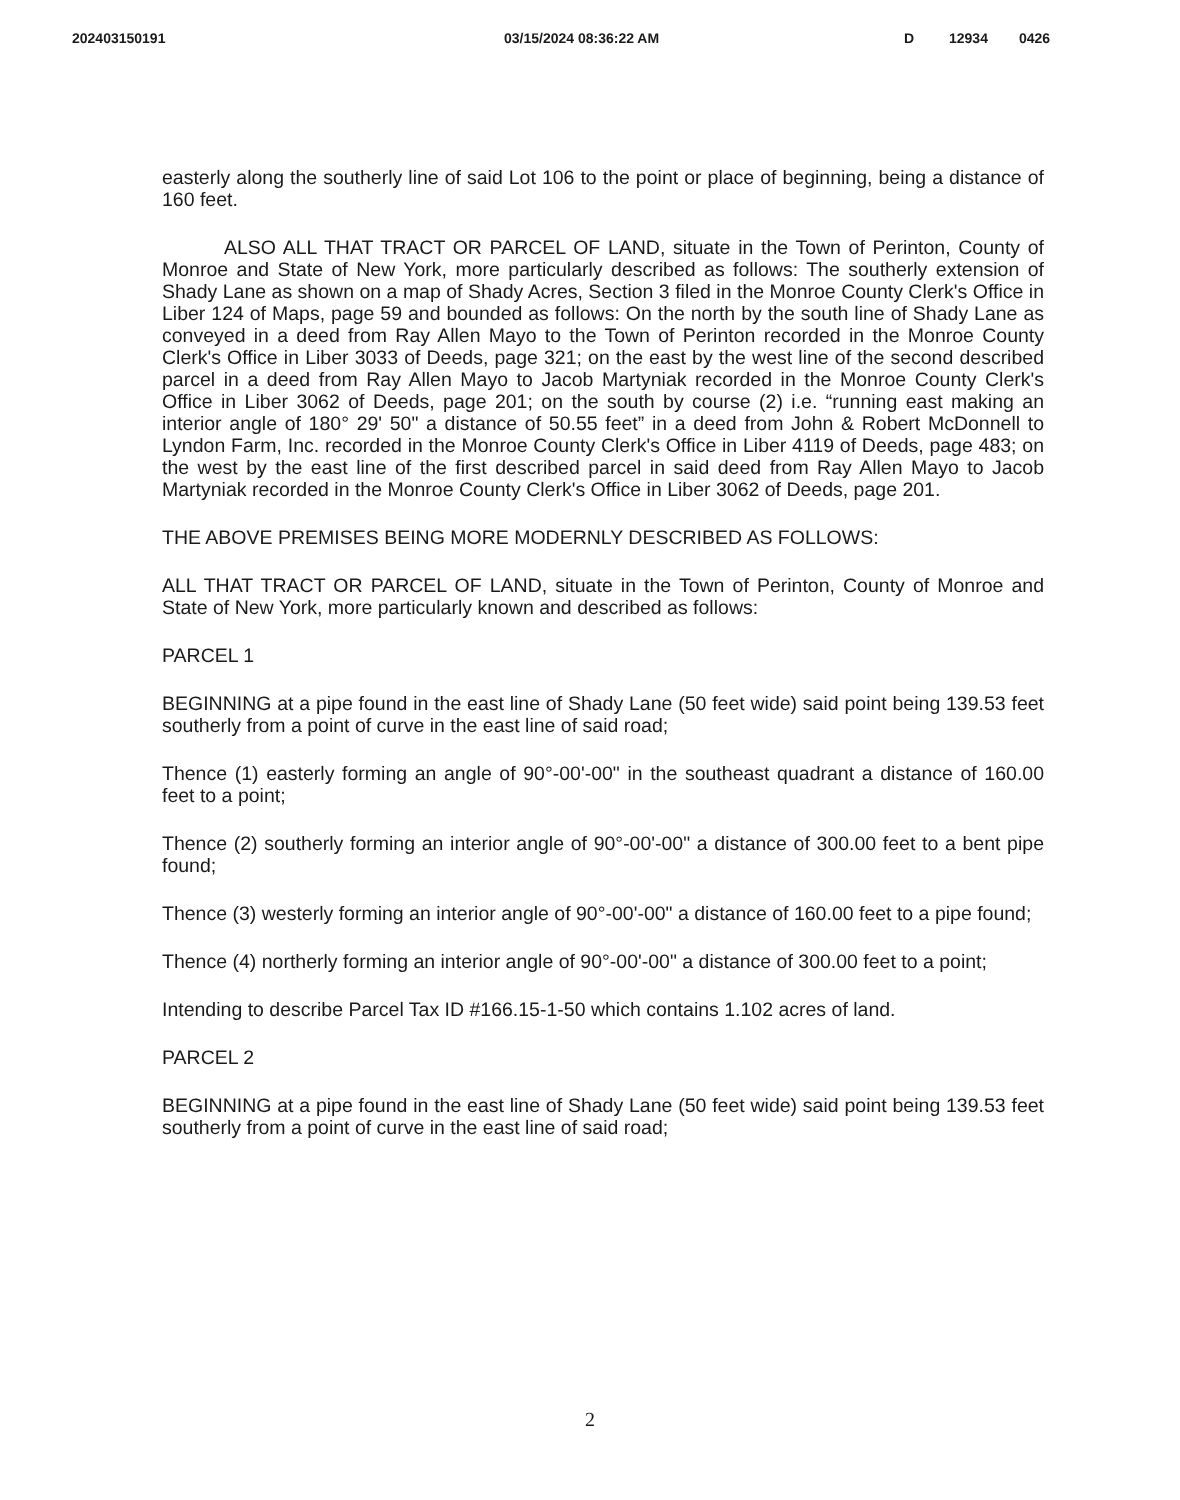202403150191 03/15/2024 08:36:22 AM D 12934 0426
easterly along the southerly line of said Lot 106 to the point or place of beginning, being a distance of 160 feet.
ALSO ALL THAT TRACT OR PARCEL OF LAND, situate in the Town of Perinton, County of Monroe and State of New York, more particularly described as follows: The southerly extension of Shady Lane as shown on a map of Shady Acres, Section 3 filed in the Monroe County Clerk's Office in Liber 124 of Maps, page 59 and bounded as follows: On the north by the south line of Shady Lane as conveyed in a deed from Ray Allen Mayo to the Town of Perinton recorded in the Monroe County Clerk's Office in Liber 3033 of Deeds, page 321; on the east by the west line of the second described parcel in a deed from Ray Allen Mayo to Jacob Martyniak recorded in the Monroe County Clerk's Office in Liber 3062 of Deeds, page 201; on the south by course (2) i.e. “running east making an interior angle of 180° 29' 50" a distance of 50.55 feet” in a deed from John & Robert McDonnell to Lyndon Farm, Inc. recorded in the Monroe County Clerk's Office in Liber 4119 of Deeds, page 483; on the west by the east line of the first described parcel in said deed from Ray Allen Mayo to Jacob Martyniak recorded in the Monroe County Clerk's Office in Liber 3062 of Deeds, page 201.
THE ABOVE PREMISES BEING MORE MODERNLY DESCRIBED AS FOLLOWS:
ALL THAT TRACT OR PARCEL OF LAND, situate in the Town of Perinton, County of Monroe and State of New York, more particularly known and described as follows:
PARCEL 1
BEGINNING at a pipe found in the east line of Shady Lane (50 feet wide) said point being 139.53 feet southerly from a point of curve in the east line of said road;
Thence (1) easterly forming an angle of 90°-00'-00" in the southeast quadrant a distance of 160.00 feet to a point;
Thence (2) southerly forming an interior angle of 90°-00'-00" a distance of 300.00 feet to a bent pipe found;
Thence (3) westerly forming an interior angle of 90°-00'-00" a distance of 160.00 feet to a pipe found;
Thence (4) northerly forming an interior angle of 90°-00'-00" a distance of 300.00 feet to a point;
Intending to describe Parcel Tax ID #166.15-1-50 which contains 1.102 acres of land.
PARCEL 2
BEGINNING at a pipe found in the east line of Shady Lane (50 feet wide) said point being 139.53 feet southerly from a point of curve in the east line of said road;
2